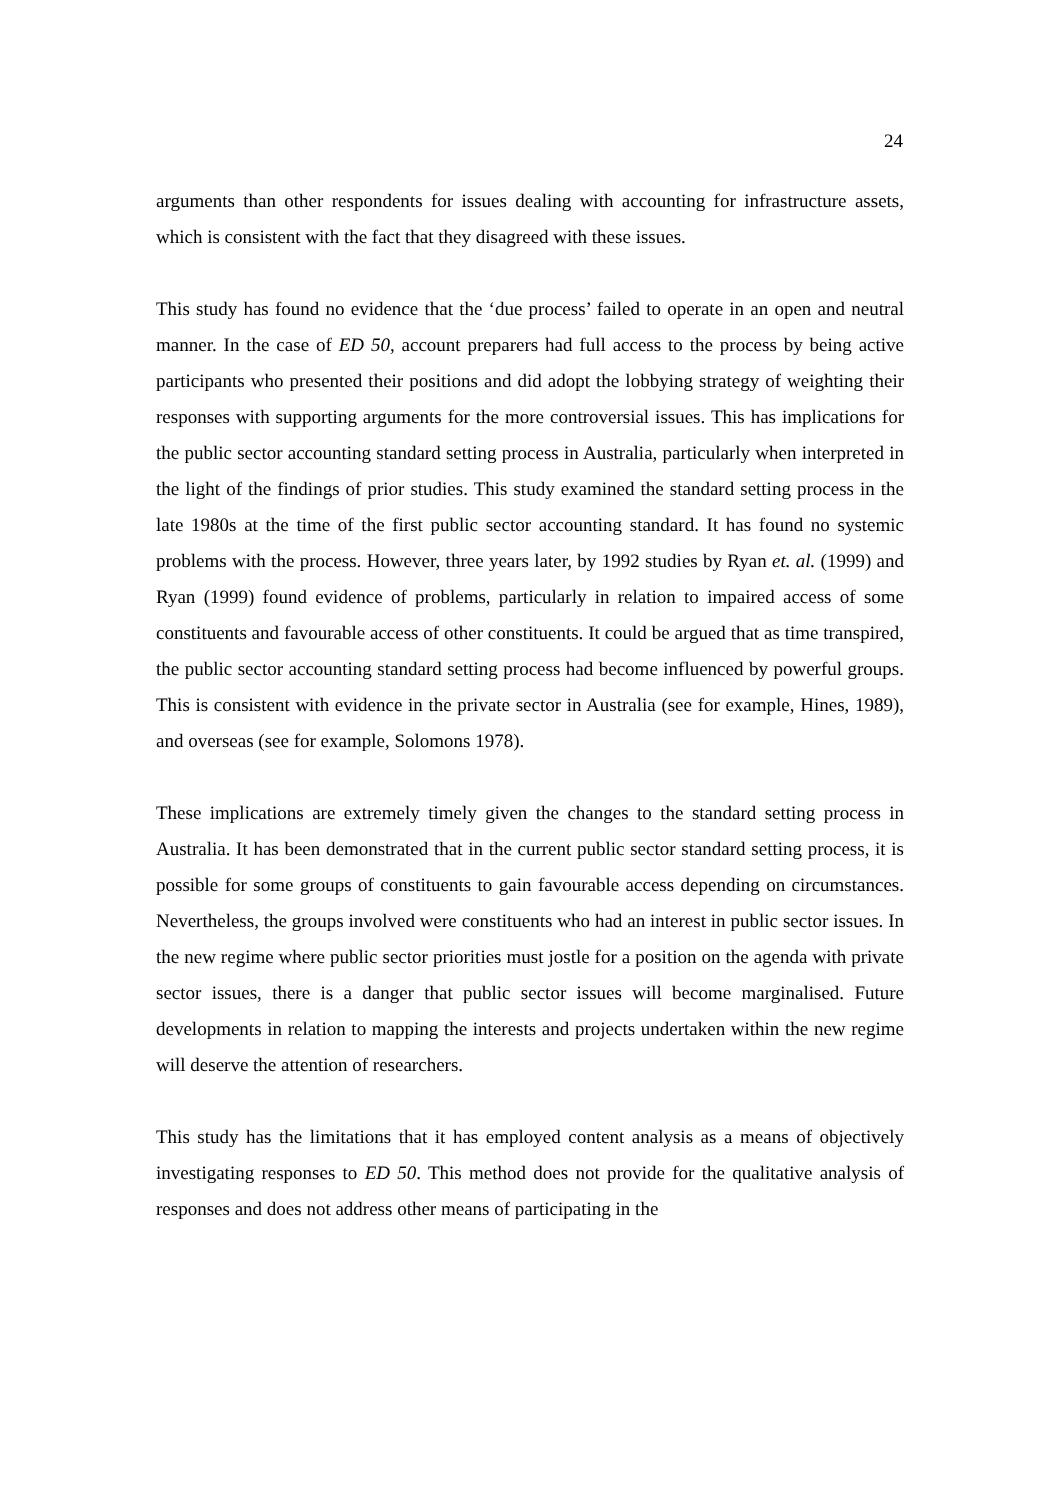24
arguments than other respondents for issues dealing with accounting for infrastructure assets, which is consistent with the fact that they disagreed with these issues.
This study has found no evidence that the ‘due process’ failed to operate in an open and neutral manner. In the case of ED 50, account preparers had full access to the process by being active participants who presented their positions and did adopt the lobbying strategy of weighting their responses with supporting arguments for the more controversial issues. This has implications for the public sector accounting standard setting process in Australia, particularly when interpreted in the light of the findings of prior studies. This study examined the standard setting process in the late 1980s at the time of the first public sector accounting standard. It has found no systemic problems with the process. However, three years later, by 1992 studies by Ryan et. al. (1999) and Ryan (1999) found evidence of problems, particularly in relation to impaired access of some constituents and favourable access of other constituents. It could be argued that as time transpired, the public sector accounting standard setting process had become influenced by powerful groups. This is consistent with evidence in the private sector in Australia (see for example, Hines, 1989), and overseas (see for example, Solomons 1978).
These implications are extremely timely given the changes to the standard setting process in Australia. It has been demonstrated that in the current public sector standard setting process, it is possible for some groups of constituents to gain favourable access depending on circumstances. Nevertheless, the groups involved were constituents who had an interest in public sector issues. In the new regime where public sector priorities must jostle for a position on the agenda with private sector issues, there is a danger that public sector issues will become marginalised. Future developments in relation to mapping the interests and projects undertaken within the new regime will deserve the attention of researchers.
This study has the limitations that it has employed content analysis as a means of objectively investigating responses to ED 50. This method does not provide for the qualitative analysis of responses and does not address other means of participating in the